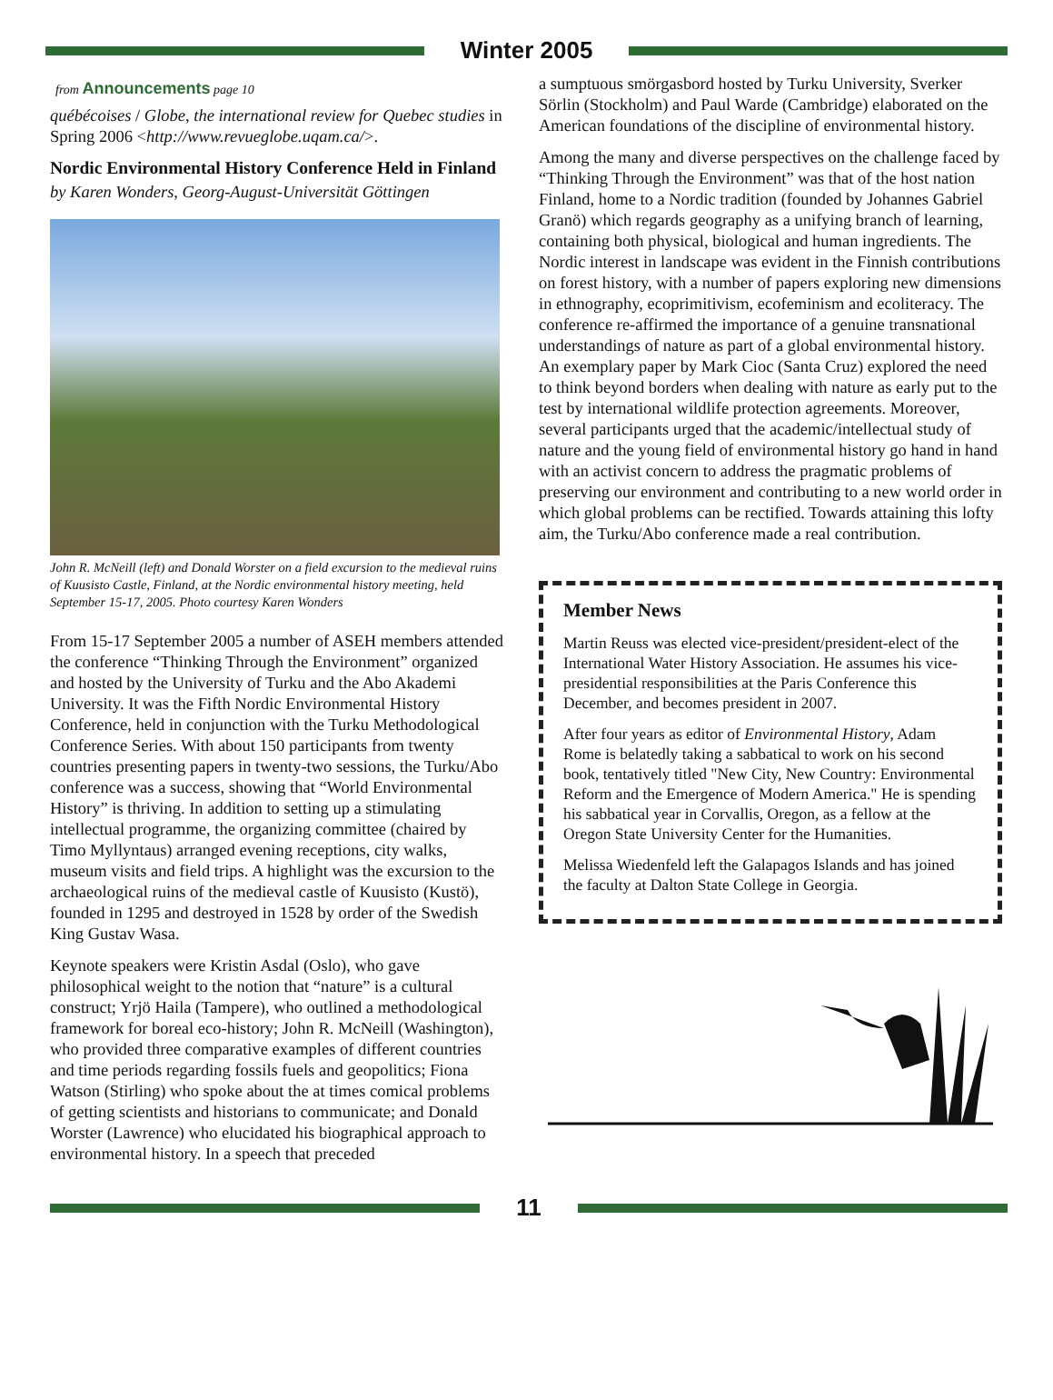Winter 2005
from Announcements page 10
québécoises / Globe, the international review for Quebec studies in Spring 2006 <http://www.revueglobe.uqam.ca/>.
Nordic Environmental History Conference Held in Finland
by Karen Wonders, Georg-August-Universität Göttingen
John R. McNeill (left) and Donald Worster on a field excursion to the medieval ruins of Kuusisto Castle, Finland, at the Nordic environmental history meeting, held September 15-17, 2005. Photo courtesy Karen Wonders
From 15-17 September 2005 a number of ASEH members attended the conference “Thinking Through the Environment” organized and hosted by the University of Turku and the Abo Akademi University. It was the Fifth Nordic Environmental History Conference, held in conjunction with the Turku Methodological Conference Series. With about 150 participants from twenty countries presenting papers in twenty-two sessions, the Turku/Abo conference was a success, showing that “World Environmental History” is thriving. In addition to setting up a stimulating intellectual programme, the organizing committee (chaired by Timo Myllyntaus) arranged evening receptions, city walks, museum visits and field trips. A highlight was the excursion to the archaeological ruins of the medieval castle of Kuusisto (Kustö), founded in 1295 and destroyed in 1528 by order of the Swedish King Gustav Wasa.
Keynote speakers were Kristin Asdal (Oslo), who gave philosophical weight to the notion that “nature” is a cultural construct; Yrjö Haila (Tampere), who outlined a methodological framework for boreal eco-history; John R. McNeill (Washington), who provided three comparative examples of different countries and time periods regarding fossils fuels and geopolitics; Fiona Watson (Stirling) who spoke about the at times comical problems of getting scientists and historians to communicate; and Donald Worster (Lawrence) who elucidated his biographical approach to environmental history. In a speech that preceded
a sumptuous smörgasbord hosted by Turku University, Sverker Sörlin (Stockholm) and Paul Warde (Cambridge) elaborated on the American foundations of the discipline of environmental history.
Among the many and diverse perspectives on the challenge faced by “Thinking Through the Environment” was that of the host nation Finland, home to a Nordic tradition (founded by Johannes Gabriel Granö) which regards geography as a unifying branch of learning, containing both physical, biological and human ingredients. The Nordic interest in landscape was evident in the Finnish contributions on forest history, with a number of papers exploring new dimensions in ethnography, ecoprimitivism, ecofeminism and ecoliteracy. The conference re-affirmed the importance of a genuine transnational understandings of nature as part of a global environmental history. An exemplary paper by Mark Cioc (Santa Cruz) explored the need to think beyond borders when dealing with nature as early put to the test by international wildlife protection agreements. Moreover, several participants urged that the academic/intellectual study of nature and the young field of environmental history go hand in hand with an activist concern to address the pragmatic problems of preserving our environment and contributing to a new world order in which global problems can be rectified. Towards attaining this lofty aim, the Turku/Abo conference made a real contribution.
Member News
Martin Reuss was elected vice-president/president-elect of the International Water History Association. He assumes his vice-presidential responsibilities at the Paris Conference this December, and becomes president in 2007.
After four years as editor of Environmental History, Adam Rome is belatedly taking a sabbatical to work on his second book, tentatively titled "New City, New Country: Environmental Reform and the Emergence of Modern America." He is spending his sabbatical year in Corvallis, Oregon, as a fellow at the Oregon State University Center for the Humanities.
Melissa Wiedenfeld left the Galapagos Islands and has joined the faculty at Dalton State College in Georgia.
11